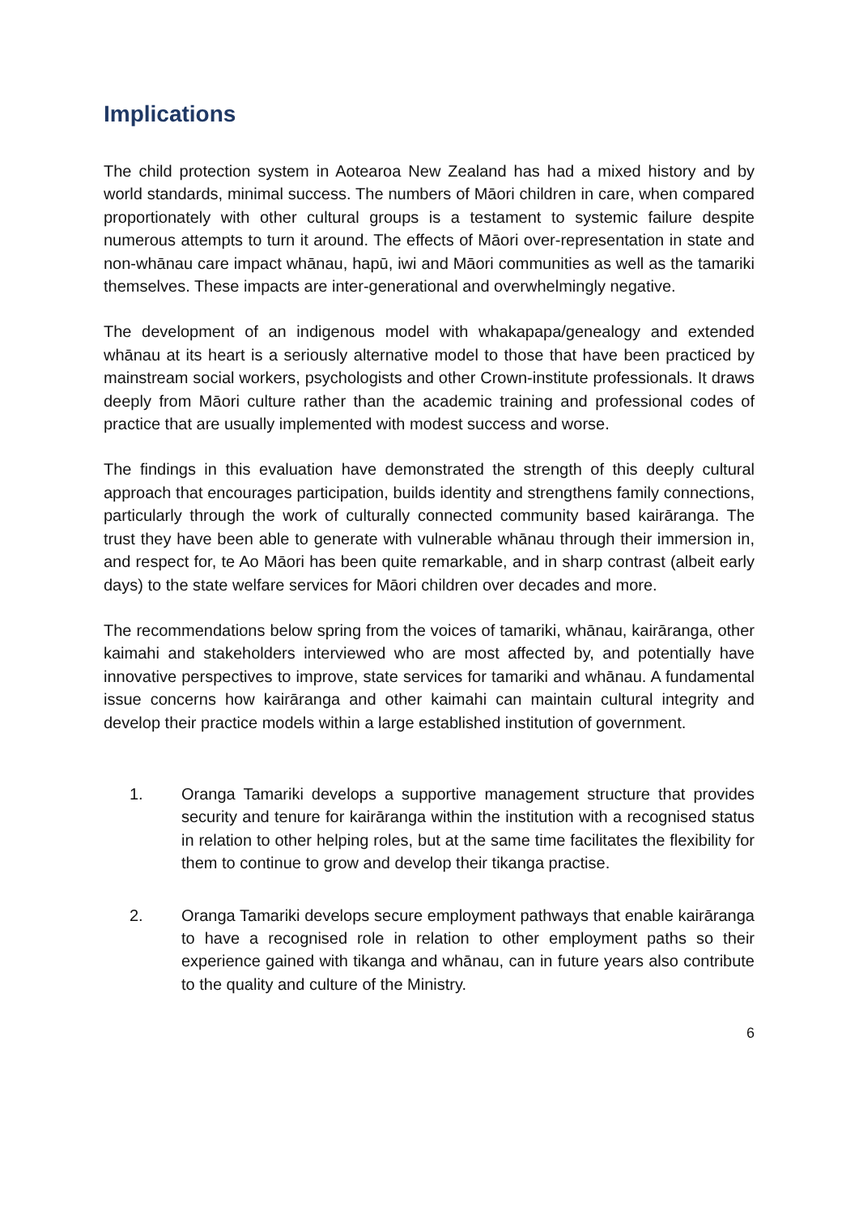Implications
The child protection system in Aotearoa New Zealand has had a mixed history and by world standards, minimal success. The numbers of Māori children in care, when compared proportionately with other cultural groups is a testament to systemic failure despite numerous attempts to turn it around. The effects of Māori over-representation in state and non-whānau care impact whānau, hapū, iwi and Māori communities as well as the tamariki themselves. These impacts are inter-generational and overwhelmingly negative.
The development of an indigenous model with whakapapa/genealogy and extended whānau at its heart is a seriously alternative model to those that have been practiced by mainstream social workers, psychologists and other Crown-institute professionals. It draws deeply from Māori culture rather than the academic training and professional codes of practice that are usually implemented with modest success and worse.
The findings in this evaluation have demonstrated the strength of this deeply cultural approach that encourages participation, builds identity and strengthens family connections, particularly through the work of culturally connected community based kairāranga. The trust they have been able to generate with vulnerable whānau through their immersion in, and respect for, te Ao Māori has been quite remarkable, and in sharp contrast (albeit early days) to the state welfare services for Māori children over decades and more.
The recommendations below spring from the voices of tamariki, whānau, kairāranga, other kaimahi and stakeholders interviewed who are most affected by, and potentially have innovative perspectives to improve, state services for tamariki and whānau. A fundamental issue concerns how kairāranga and other kaimahi can maintain cultural integrity and develop their practice models within a large established institution of government.
1. Oranga Tamariki develops a supportive management structure that provides security and tenure for kairāranga within the institution with a recognised status in relation to other helping roles, but at the same time facilitates the flexibility for them to continue to grow and develop their tikanga practise.
2. Oranga Tamariki develops secure employment pathways that enable kairāranga to have a recognised role in relation to other employment paths so their experience gained with tikanga and whānau, can in future years also contribute to the quality and culture of the Ministry.
6